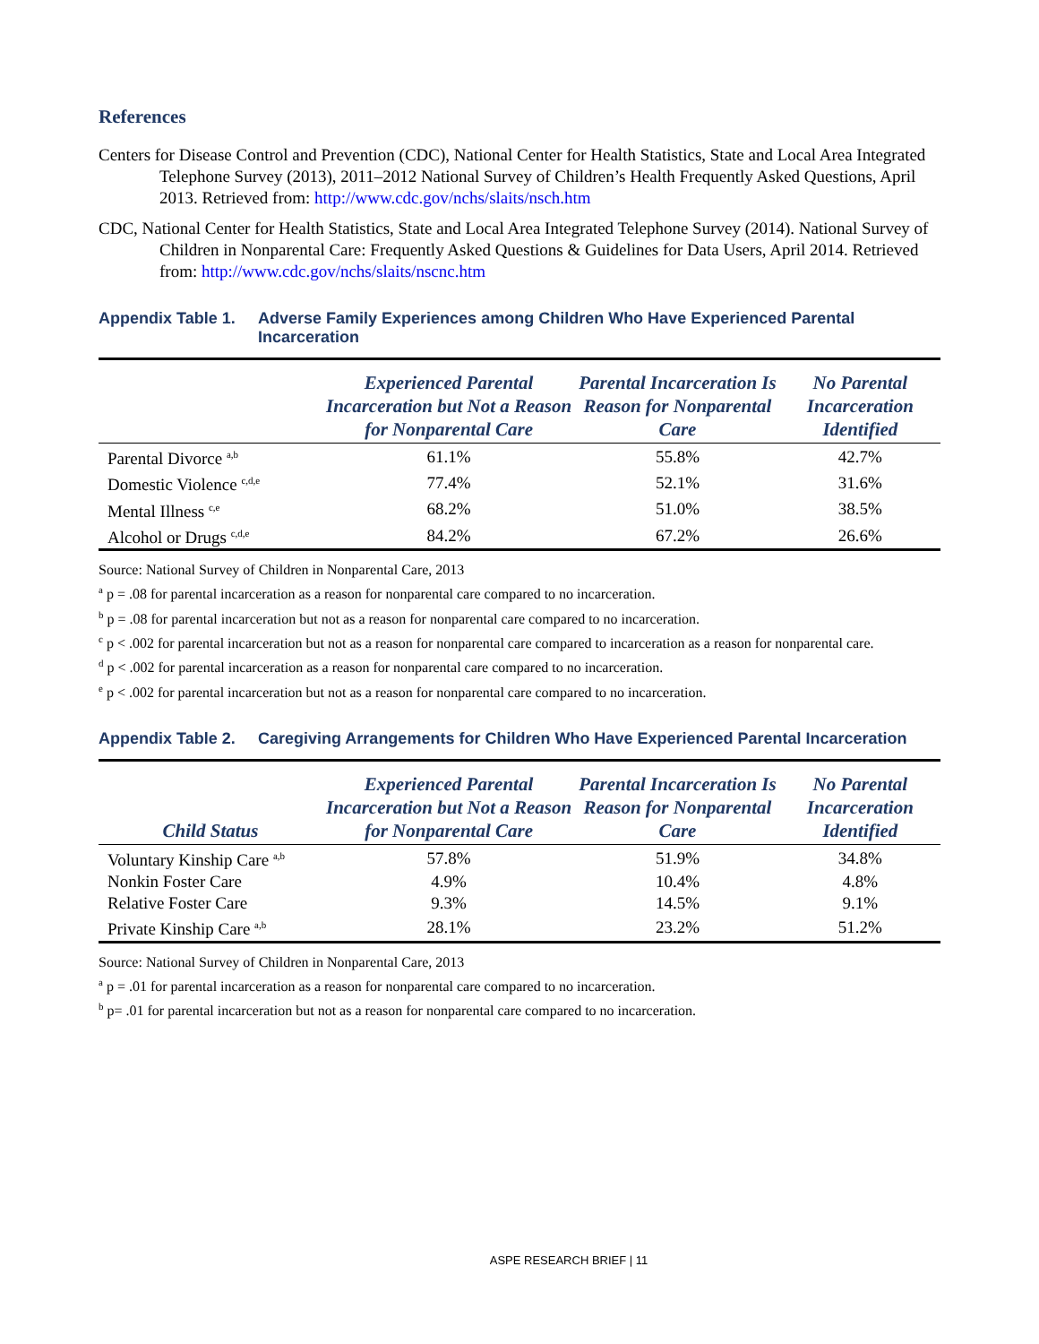References
Centers for Disease Control and Prevention (CDC), National Center for Health Statistics, State and Local Area Integrated Telephone Survey (2013), 2011–2012 National Survey of Children’s Health Frequently Asked Questions, April 2013. Retrieved from: http://www.cdc.gov/nchs/slaits/nsch.htm
CDC, National Center for Health Statistics, State and Local Area Integrated Telephone Survey (2014). National Survey of Children in Nonparental Care: Frequently Asked Questions & Guidelines for Data Users, April 2014. Retrieved from: http://www.cdc.gov/nchs/slaits/nscnc.htm
Appendix Table 1. Adverse Family Experiences among Children Who Have Experienced Parental Incarceration
| | Experienced Parental Incarceration but Not a Reason for Nonparental Care | Parental Incarceration Is Reason for Nonparental Care | No Parental Incarceration Identified |
| --- | --- | --- | --- |
| Parental Divorce <sup>a,b</sup> | 61.1% | 55.8% | 42.7% |
| Domestic Violence <sup>c,d,e</sup> | 77.4% | 52.1% | 31.6% |
| Mental Illness <sup>c,e</sup> | 68.2% | 51.0% | 38.5% |
| Alcohol or Drugs <sup>c,d,e</sup> | 84.2% | 67.2% | 26.6% |
Source: National Survey of Children in Nonparental Care, 2013
<sup>a</sup> p = .08 for parental incarceration as a reason for nonparental care compared to no incarceration.
<sup>b</sup> p = .08 for parental incarceration but not as a reason for nonparental care compared to no incarceration.
<sup>c</sup> p < .002 for parental incarceration but not as a reason for nonparental care compared to incarceration as a reason for nonparental care.
<sup>d</sup> p < .002 for parental incarceration as a reason for nonparental care compared to no incarceration.
<sup>e</sup> p < .002 for parental incarceration but not as a reason for nonparental care compared to no incarceration.
Appendix Table 2. Caregiving Arrangements for Children Who Have Experienced Parental Incarceration
| Child Status | Experienced Parental Incarceration but Not a Reason for Nonparental Care | Parental Incarceration Is Reason for Nonparental Care | No Parental Incarceration Identified |
| --- | --- | --- | --- |
| Voluntary Kinship Care <sup>a,b</sup> | 57.8% | 51.9% | 34.8% |
| Nonkin Foster Care | 4.9% | 10.4% | 4.8% |
| Relative Foster Care | 9.3% | 14.5% | 9.1% |
| Private Kinship Care <sup>a,b</sup> | 28.1% | 23.2% | 51.2% |
Source: National Survey of Children in Nonparental Care, 2013
<sup>a</sup> p = .01 for parental incarceration as a reason for nonparental care compared to no incarceration.
<sup>b</sup> p= .01 for parental incarceration but not as a reason for nonparental care compared to no incarceration.
ASPE RESEARCH BRIEF | 11